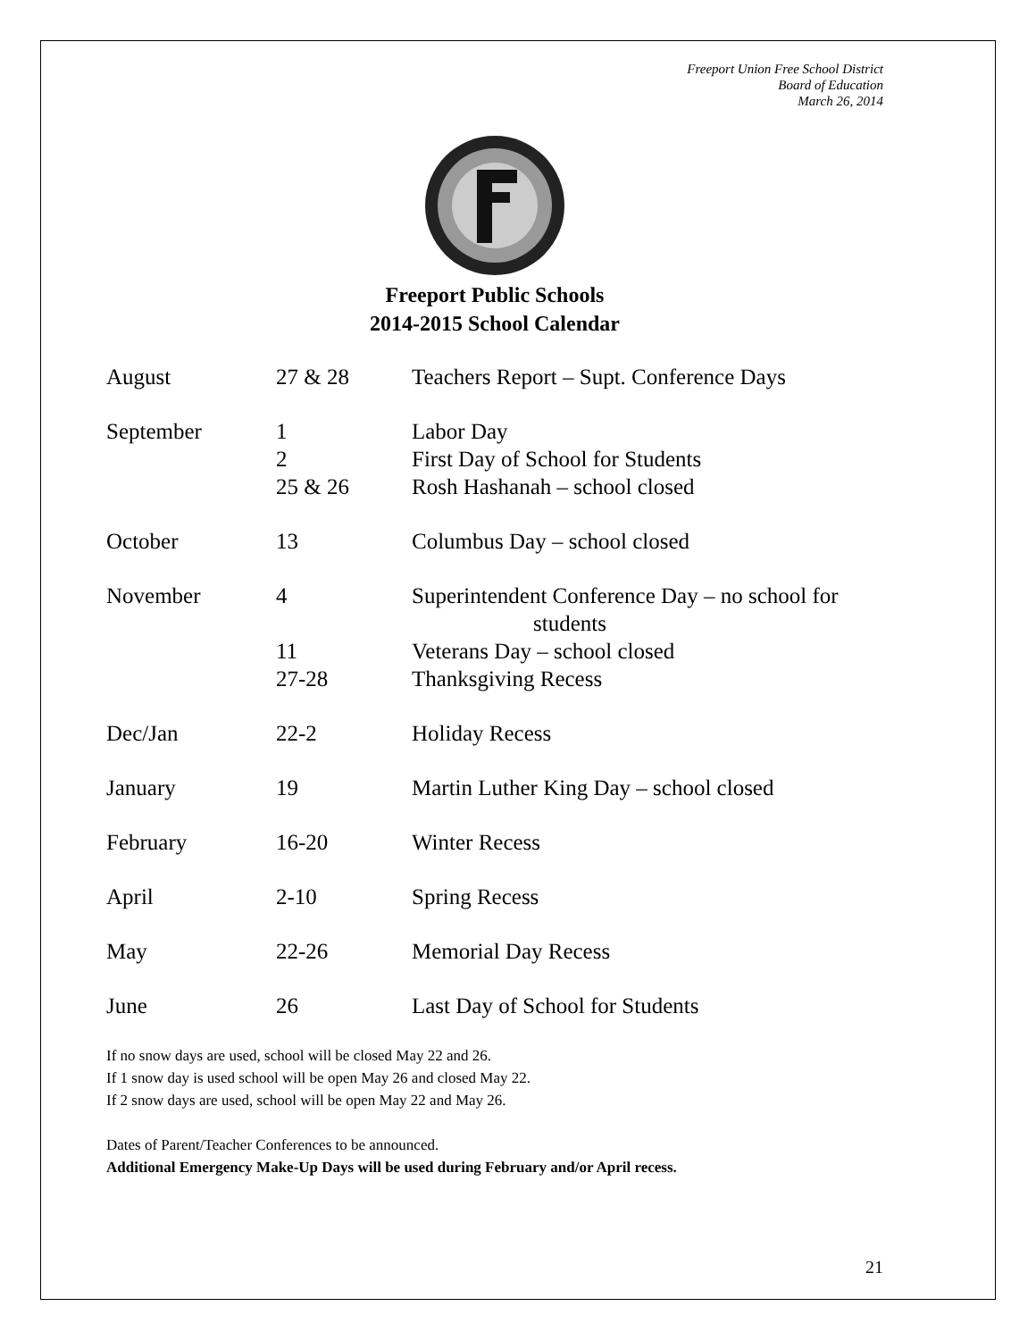Freeport Union Free School District
Board of Education
March 26, 2014
Freeport Public Schools
2014-2015 School Calendar
| August | 27 & 28 | Teachers Report – Supt. Conference Days |
| September | 1 | Labor Day |
| | 2 | First Day of School for Students |
| | 25 & 26 | Rosh Hashanah – school closed |
| October | 13 | Columbus Day – school closed |
| November | 4 | Superintendent Conference Day – no school for students |
| | 11 | Veterans Day – school closed |
| | 27-28 | Thanksgiving Recess |
| Dec/Jan | 22-2 | Holiday Recess |
| January | 19 | Martin Luther King Day – school closed |
| February | 16-20 | Winter Recess |
| April | 2-10 | Spring Recess |
| May | 22-26 | Memorial Day Recess |
| June | 26 | Last Day of School for Students |
If no snow days are used, school will be closed May 22 and 26.
If 1 snow day is used school will be open May 26 and closed May 22.
If 2 snow days are used, school will be open May 22 and May 26.
Dates of Parent/Teacher Conferences to be announced.
Additional Emergency Make-Up Days will be used during February and/or April recess.
21